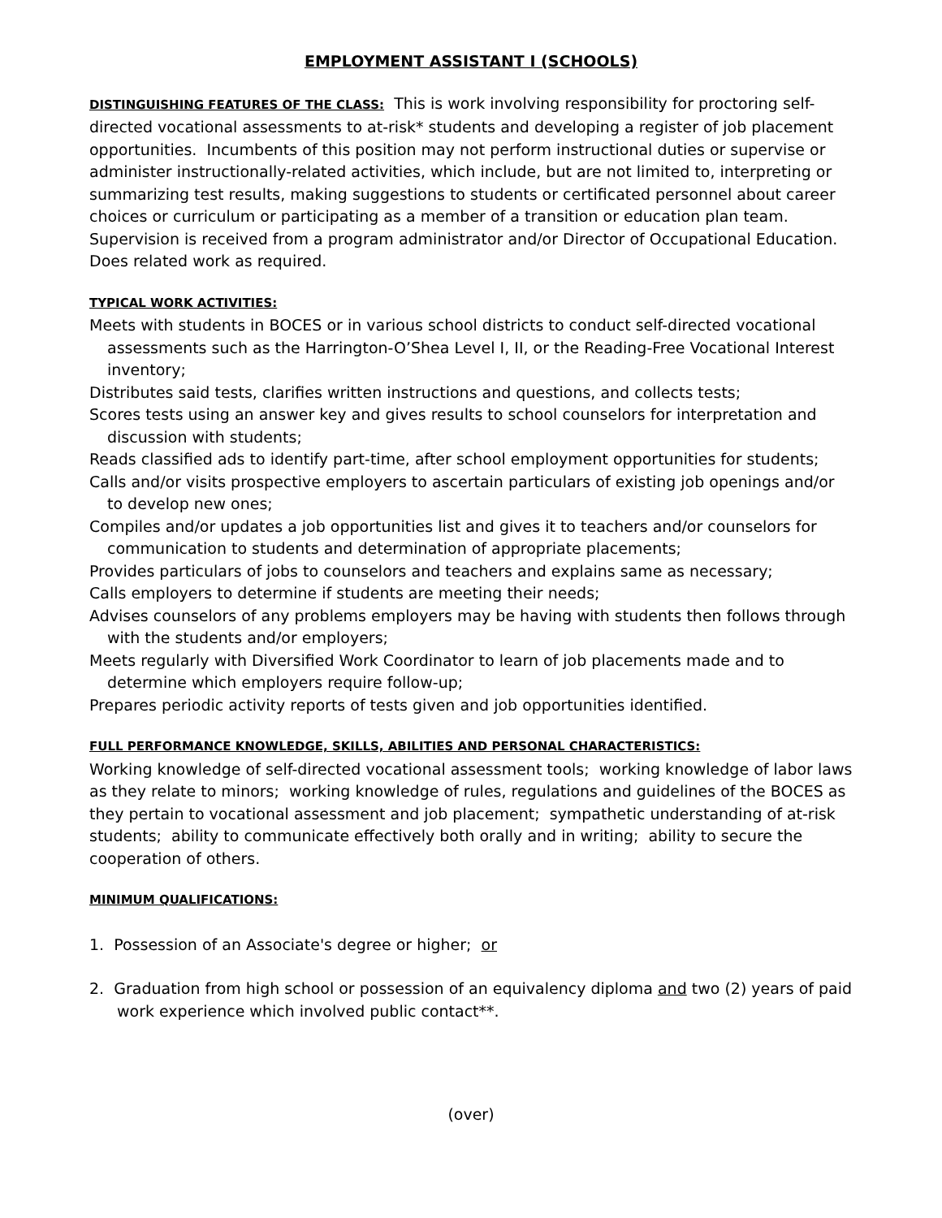EMPLOYMENT ASSISTANT I (SCHOOLS)
DISTINGUISHING FEATURES OF THE CLASS: This is work involving responsibility for proctoring self-directed vocational assessments to at-risk* students and developing a register of job placement opportunities. Incumbents of this position may not perform instructional duties or supervise or administer instructionally-related activities, which include, but are not limited to, interpreting or summarizing test results, making suggestions to students or certificated personnel about career choices or curriculum or participating as a member of a transition or education plan team. Supervision is received from a program administrator and/or Director of Occupational Education. Does related work as required.
TYPICAL WORK ACTIVITIES:
Meets with students in BOCES or in various school districts to conduct self-directed vocational assessments such as the Harrington-O’Shea Level I, II, or the Reading-Free Vocational Interest inventory;
Distributes said tests, clarifies written instructions and questions, and collects tests;
Scores tests using an answer key and gives results to school counselors for interpretation and discussion with students;
Reads classified ads to identify part-time, after school employment opportunities for students;
Calls and/or visits prospective employers to ascertain particulars of existing job openings and/or to develop new ones;
Compiles and/or updates a job opportunities list and gives it to teachers and/or counselors for communication to students and determination of appropriate placements;
Provides particulars of jobs to counselors and teachers and explains same as necessary;
Calls employers to determine if students are meeting their needs;
Advises counselors of any problems employers may be having with students then follows through with the students and/or employers;
Meets regularly with Diversified Work Coordinator to learn of job placements made and to determine which employers require follow-up;
Prepares periodic activity reports of tests given and job opportunities identified.
FULL PERFORMANCE KNOWLEDGE, SKILLS, ABILITIES AND PERSONAL CHARACTERISTICS:
Working knowledge of self-directed vocational assessment tools; working knowledge of labor laws as they relate to minors; working knowledge of rules, regulations and guidelines of the BOCES as they pertain to vocational assessment and job placement; sympathetic understanding of at-risk students; ability to communicate effectively both orally and in writing; ability to secure the cooperation of others.
MINIMUM QUALIFICATIONS:
1. Possession of an Associate's degree or higher; or
2. Graduation from high school or possession of an equivalency diploma and two (2) years of paid work experience which involved public contact**.
(over)